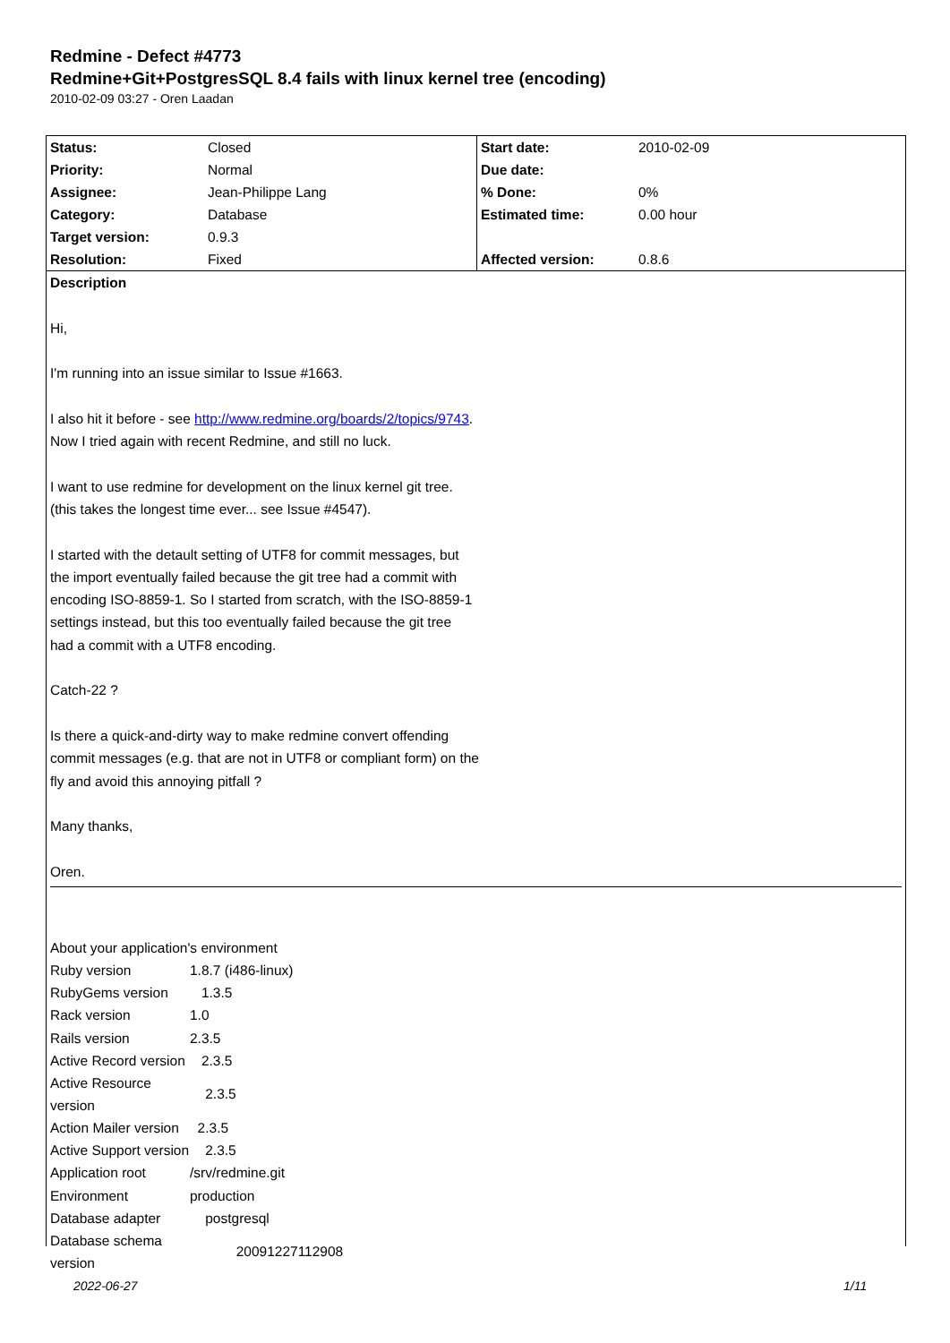Redmine - Defect #4773
Redmine+Git+PostgresSQL 8.4 fails with linux kernel tree (encoding)
2010-02-09 03:27 - Oren Laadan
| Status: | Closed | Start date: | 2010-02-09 |
| Priority: | Normal | Due date: | |
| Assignee: | Jean-Philippe Lang | % Done: | 0% |
| Category: | Database | Estimated time: | 0.00 hour |
| Target version: | 0.9.3 | | |
| Resolution: | Fixed | Affected version: | 0.8.6 |
Description
Hi,
I'm running into an issue similar to Issue #1663.
I also hit it before - see http://www.redmine.org/boards/2/topics/9743.
Now I tried again with recent Redmine, and still no luck.
I want to use redmine for development on the linux kernel git tree.
(this takes the longest time ever... see Issue #4547).
I started with the detault setting of UTF8 for commit messages, but
the import eventually failed because the git tree had a commit with
encoding ISO-8859-1. So I started from scratch, with the ISO-8859-1
settings instead, but this too eventually failed because the git tree
had a commit with a UTF8 encoding.
Catch-22 ?
Is there a quick-and-dirty way to make redmine convert offending
commit messages (e.g. that are not in UTF8 or compliant form) on the
fly and avoid this annoying pitfall ?
Many thanks,
Oren.
About your application's environment
| Ruby version | 1.8.7 (i486-linux) |
| RubyGems version | 1.3.5 |
| Rack version | 1.0 |
| Rails version | 2.3.5 |
| Active Record version | 2.3.5 |
| Active Resource version | 2.3.5 |
| Action Mailer version | 2.3.5 |
| Active Support version | 2.3.5 |
| Application root | /srv/redmine.git |
| Environment | production |
| Database adapter | postgresql |
| Database schema version | 20091227112908 |
2022-06-27 1/11